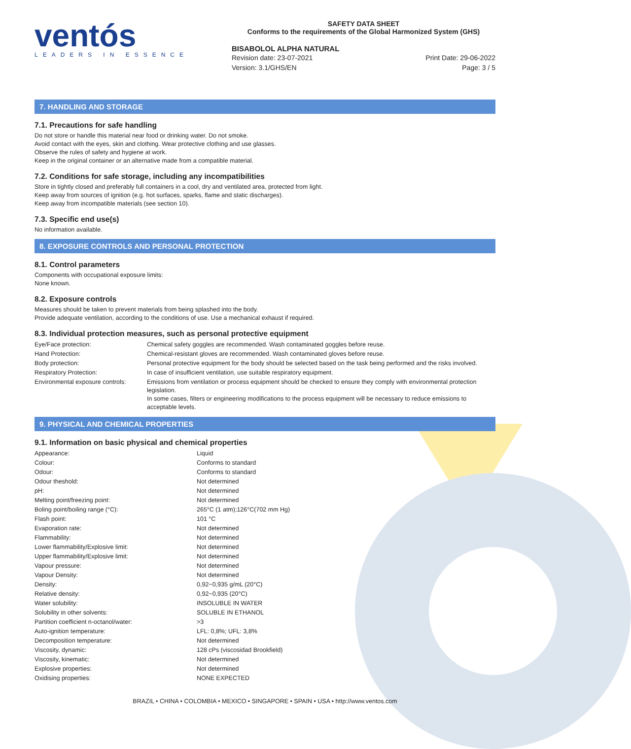ventós
LEADERS IN ESSENCE
SAFETY DATA SHEET
Conforms to the requirements of the Global Harmonized System (GHS)
BISABOLOL ALPHA NATURAL
Revision date: 23-07-2021
Version: 3.1/GHS/EN
Print Date: 29-06-2022
Page: 3 / 5
7. HANDLING AND STORAGE
7.1. Precautions for safe handling
Do not store or handle this material near food or drinking water. Do not smoke.
Avoid contact with the eyes, skin and clothing. Wear protective clothing and use glasses.
Observe the rules of safety and hygiene at work.
Keep in the original container or an alternative made from a compatible material.
7.2. Conditions for safe storage, including any incompatibilities
Store in tightly closed and preferably full containers in a cool, dry and ventilated area, protected from light.
Keep away from sources of ignition (e.g. hot surfaces, sparks, flame and static discharges).
Keep away from incompatible materials (see section 10).
7.3. Specific end use(s)
No information available.
8. EXPOSURE CONTROLS AND PERSONAL PROTECTION
8.1. Control parameters
Components with occupational exposure limits:
None known.
8.2. Exposure controls
Measures should be taken to prevent materials from being splashed into the body.
Provide adequate ventilation, according to the conditions of use. Use a mechanical exhaust if required.
8.3. Individual protection measures, such as personal protective equipment
| Eye/Face protection: | Chemical safety goggles are recommended. Wash contaminated goggles before reuse. |
| Hand Protection: | Chemical-resistant gloves are recommended. Wash contaminated gloves before reuse. |
| Body protection: | Personal protective equipment for the body should be selected based on the task being performed and the risks involved. |
| Respiratory Protection: | In case of insufficient ventilation, use suitable respiratory equipment. |
| Environmental exposure controls: | Emissions from ventilation or process equipment should be checked to ensure they comply with environmental protection legislation. In some cases, filters or engineering modifications to the process equipment will be necessary to reduce emissions to acceptable levels. |
9. PHYSICAL AND CHEMICAL PROPERTIES
9.1. Information on basic physical and chemical properties
| Appearance: | Liquid |
| Colour: | Conforms to standard |
| Odour: | Conforms to standard |
| Odour theshold: | Not determined |
| pH: | Not determined |
| Melting point/freezing point: | Not determined |
| Boling point/boiling range (°C): | 265°C (1 atm);126°C(702 mm Hg) |
| Flash point: | 101 °C |
| Evaporation rate: | Not determined |
| Flammability: | Not determined |
| Lower flammability/Explosive limit: | Not determined |
| Upper flammability/Explosive limit: | Not determined |
| Vapour pressure: | Not determined |
| Vapour Density: | Not determined |
| Density: | 0,92−0,935 g/mL (20°C) |
| Relative density: | 0,92−0,935 (20°C) |
| Water solubility: | INSOLUBLE IN WATER |
| Solubility in other solvents: | SOLUBLE IN ETHANOL |
| Partition coefficient n-octanol/water: | >3 |
| Auto-ignition temperature: | LFL: 0,8%; UFL: 3,8% |
| Decomposition temperature: | Not determined |
| Viscosity, dynamic: | 128 cPs (viscosidad Brookfield) |
| Viscosity, kinematic: | Not determined |
| Explosive properties: | Not determined |
| Oxidising properties: | NONE EXPECTED |
BRAZIL • CHINA • COLOMBIA • MEXICO • SINGAPORE • SPAIN • USA • http://www.ventos.com